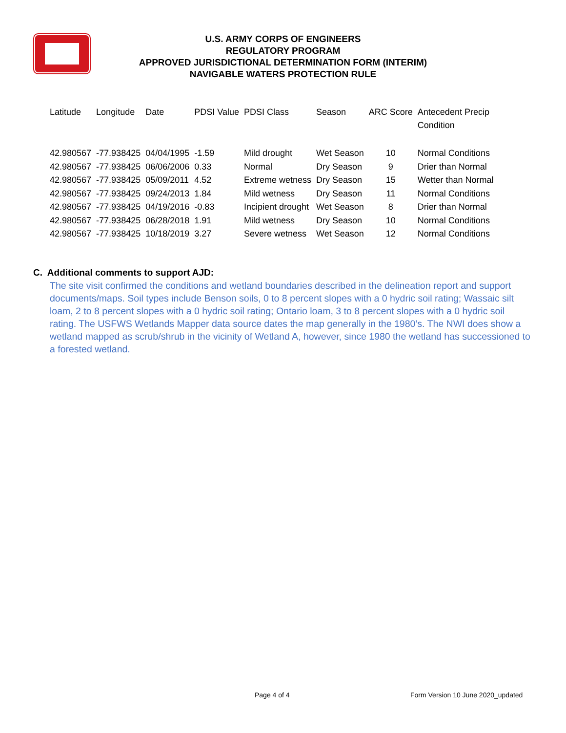U.S. ARMY CORPS OF ENGINEERS
REGULATORY PROGRAM
APPROVED JURISDICTIONAL DETERMINATION FORM (INTERIM)
NAVIGABLE WATERS PROTECTION RULE
| Latitude | Longitude | Date | PDSI Value | PDSI Class | Season | ARC Score | Antecedent Precip Condition |
| --- | --- | --- | --- | --- | --- | --- | --- |
| 42.980567 | -77.938425 | 04/04/1995 | -1.59 | Mild drought | Wet Season | 10 | Normal Conditions |
| 42.980567 | -77.938425 | 06/06/2006 | 0.33 | Normal | Dry Season | 9 | Drier than Normal |
| 42.980567 | -77.938425 | 05/09/2011 | 4.52 | Extreme wetness | Dry Season | 15 | Wetter than Normal |
| 42.980567 | -77.938425 | 09/24/2013 | 1.84 | Mild wetness | Dry Season | 11 | Normal Conditions |
| 42.980567 | -77.938425 | 04/19/2016 | -0.83 | Incipient drought | Wet Season | 8 | Drier than Normal |
| 42.980567 | -77.938425 | 06/28/2018 | 1.91 | Mild wetness | Dry Season | 10 | Normal Conditions |
| 42.980567 | -77.938425 | 10/18/2019 | 3.27 | Severe wetness | Wet Season | 12 | Normal Conditions |
C. Additional comments to support AJD:
The site visit confirmed the conditions and wetland boundaries described in the delineation report and support documents/maps. Soil types include Benson soils, 0 to 8 percent slopes with a 0 hydric soil rating; Wassaic silt loam, 2 to 8 percent slopes with a 0 hydric soil rating; Ontario loam, 3 to 8 percent slopes with a 0 hydric soil rating. The USFWS Wetlands Mapper data source dates the map generally in the 1980’s. The NWI does show a wetland mapped as scrub/shrub in the vicinity of Wetland A, however, since 1980 the wetland has successioned to a forested wetland.
Page 4 of 4
Form Version 10 June 2020_updated